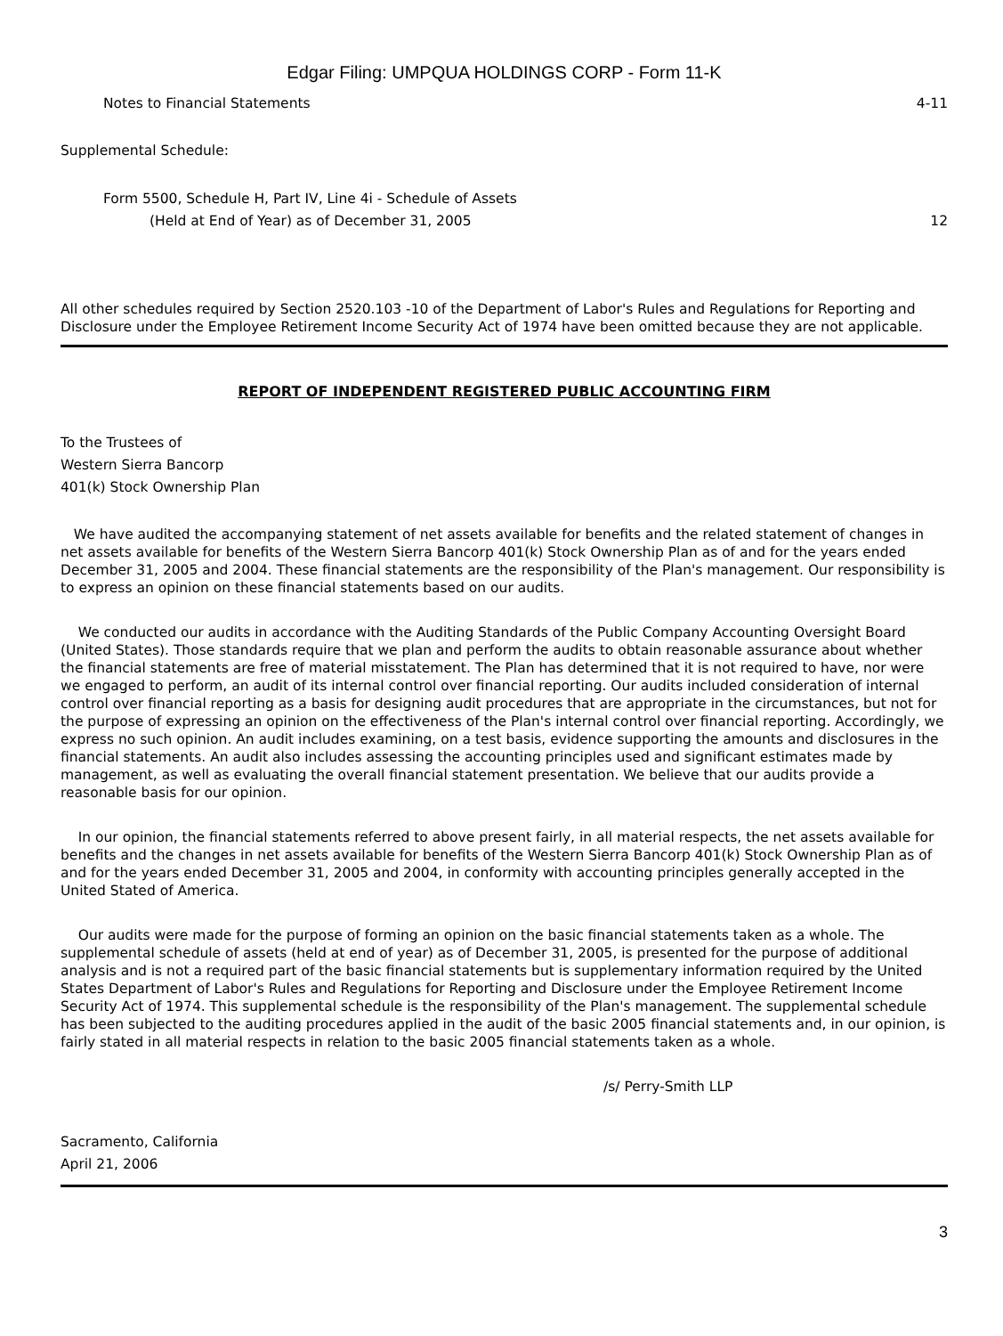Edgar Filing: UMPQUA HOLDINGS CORP - Form 11-K
Notes to Financial Statements 4-11
Supplemental Schedule:
Form 5500, Schedule H, Part IV, Line 4i - Schedule of Assets
(Held at End of Year) as of December 31, 2005 12
All other schedules required by Section 2520.103 -10 of the Department of Labor's Rules and Regulations for Reporting and Disclosure under the Employee Retirement Income Security Act of 1974 have been omitted because they are not applicable.
REPORT OF INDEPENDENT REGISTERED PUBLIC ACCOUNTING FIRM
To the Trustees of
Western Sierra Bancorp
401(k) Stock Ownership Plan
We have audited the accompanying statement of net assets available for benefits and the related statement of changes in net assets available for benefits of the Western Sierra Bancorp 401(k) Stock Ownership Plan as of and for the years ended December 31, 2005 and 2004. These financial statements are the responsibility of the Plan's management. Our responsibility is to express an opinion on these financial statements based on our audits.
We conducted our audits in accordance with the Auditing Standards of the Public Company Accounting Oversight Board (United States). Those standards require that we plan and perform the audits to obtain reasonable assurance about whether the financial statements are free of material misstatement. The Plan has determined that it is not required to have, nor were we engaged to perform, an audit of its internal control over financial reporting. Our audits included consideration of internal control over financial reporting as a basis for designing audit procedures that are appropriate in the circumstances, but not for the purpose of expressing an opinion on the effectiveness of the Plan's internal control over financial reporting. Accordingly, we express no such opinion. An audit includes examining, on a test basis, evidence supporting the amounts and disclosures in the financial statements. An audit also includes assessing the accounting principles used and significant estimates made by management, as well as evaluating the overall financial statement presentation. We believe that our audits provide a reasonable basis for our opinion.
In our opinion, the financial statements referred to above present fairly, in all material respects, the net assets available for benefits and the changes in net assets available for benefits of the Western Sierra Bancorp 401(k) Stock Ownership Plan as of and for the years ended December 31, 2005 and 2004, in conformity with accounting principles generally accepted in the United Stated of America.
Our audits were made for the purpose of forming an opinion on the basic financial statements taken as a whole. The supplemental schedule of assets (held at end of year) as of December 31, 2005, is presented for the purpose of additional analysis and is not a required part of the basic financial statements but is supplementary information required by the United States Department of Labor's Rules and Regulations for Reporting and Disclosure under the Employee Retirement Income Security Act of 1974. This supplemental schedule is the responsibility of the Plan's management. The supplemental schedule has been subjected to the auditing procedures applied in the audit of the basic 2005 financial statements and, in our opinion, is fairly stated in all material respects in relation to the basic 2005 financial statements taken as a whole.
/s/ Perry-Smith LLP
Sacramento, California
April 21, 2006
3